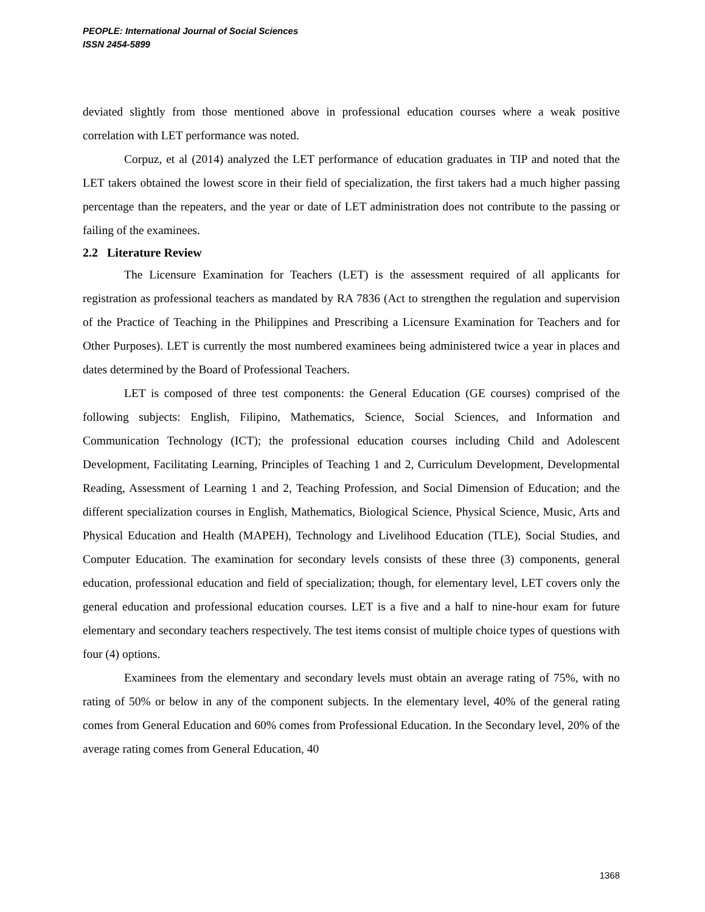PEOPLE: International Journal of Social Sciences
ISSN 2454-5899
deviated slightly from those mentioned above in professional education courses where a weak positive correlation with LET performance was noted.
Corpuz, et al (2014) analyzed the LET performance of education graduates in TIP and noted that the LET takers obtained the lowest score in their field of specialization, the first takers had a much higher passing percentage than the repeaters, and the year or date of LET administration does not contribute to the passing or failing of the examinees.
2.2 Literature Review
The Licensure Examination for Teachers (LET) is the assessment required of all applicants for registration as professional teachers as mandated by RA 7836 (Act to strengthen the regulation and supervision of the Practice of Teaching in the Philippines and Prescribing a Licensure Examination for Teachers and for Other Purposes). LET is currently the most numbered examinees being administered twice a year in places and dates determined by the Board of Professional Teachers.
LET is composed of three test components: the General Education (GE courses) comprised of the following subjects: English, Filipino, Mathematics, Science, Social Sciences, and Information and Communication Technology (ICT); the professional education courses including Child and Adolescent Development, Facilitating Learning, Principles of Teaching 1 and 2, Curriculum Development, Developmental Reading, Assessment of Learning 1 and 2, Teaching Profession, and Social Dimension of Education; and the different specialization courses in English, Mathematics, Biological Science, Physical Science, Music, Arts and Physical Education and Health (MAPEH), Technology and Livelihood Education (TLE), Social Studies, and Computer Education. The examination for secondary levels consists of these three (3) components, general education, professional education and field of specialization; though, for elementary level, LET covers only the general education and professional education courses. LET is a five and a half to nine-hour exam for future elementary and secondary teachers respectively. The test items consist of multiple choice types of questions with four (4) options.
Examinees from the elementary and secondary levels must obtain an average rating of 75%, with no rating of 50% or below in any of the component subjects. In the elementary level, 40% of the general rating comes from General Education and 60% comes from Professional Education. In the Secondary level, 20% of the average rating comes from General Education, 40
1368